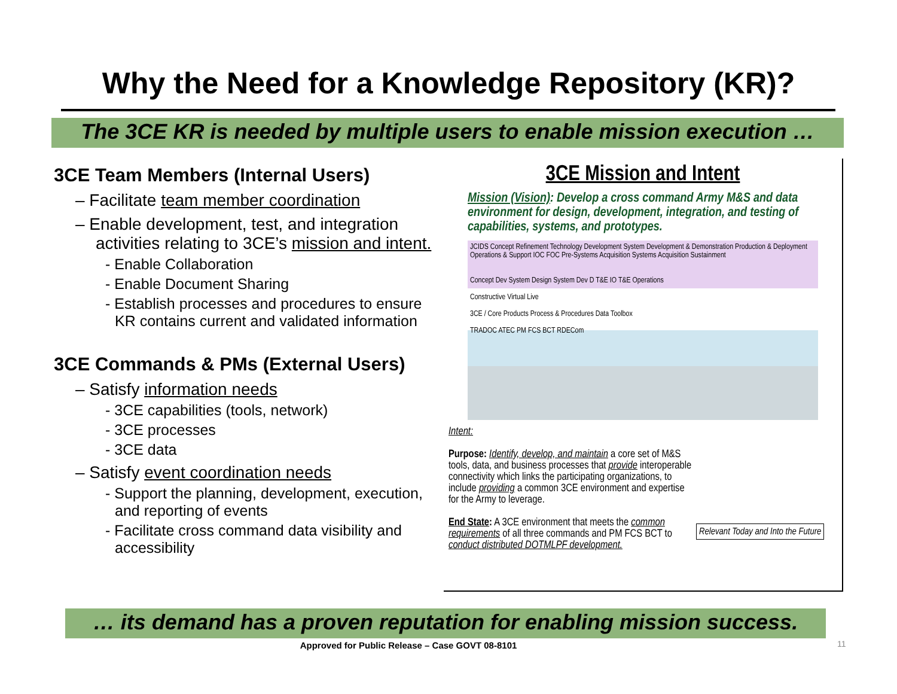Why the Need for a Knowledge Repository (KR)?
The 3CE KR is needed by multiple users to enable mission execution …
3CE Team Members (Internal Users)
– Facilitate team member coordination
– Enable development, test, and integration activities relating to 3CE’s mission and intent.
- Enable Collaboration
- Enable Document Sharing
- Establish processes and procedures to ensure KR contains current and validated information
3CE Commands & PMs (External Users)
– Satisfy information needs
- 3CE capabilities (tools, network)
- 3CE processes
- 3CE data
– Satisfy event coordination needs
- Support the planning, development, execution, and reporting of events
- Facilitate cross command data visibility and accessibility
3CE Mission and Intent
Mission (Vision): Develop a cross command Army M&S and data environment for design, development, integration, and testing of capabilities, systems, and prototypes.
JCIDS Concept Refinement Technology Development System Development & Demonstration Production & Deployment Operations & Support IOC FOC Pre-Systems Acquisition Systems Acquisition Sustainment
Concept Dev System Design System Dev D T&E IO T&E Operations
Constructive Virtual Live
3CE / Core Products Process & Procedures Data Toolbox
TRADOC ATEC PM FCS BCT RDECom
Intent:
Purpose: Identify, develop, and maintain a core set of M&S tools, data, and business processes that provide interoperable connectivity which links the participating organizations, to include providing a common 3CE environment and expertise for the Army to leverage.
End State: A 3CE environment that meets the common requirements of all three commands and PM FCS BCT to conduct distributed DOTMLPF development.
Relevant Today and Into the Future
… its demand has a proven reputation for enabling mission success.
Approved for Public Release – Case GOVT 08-8101 11